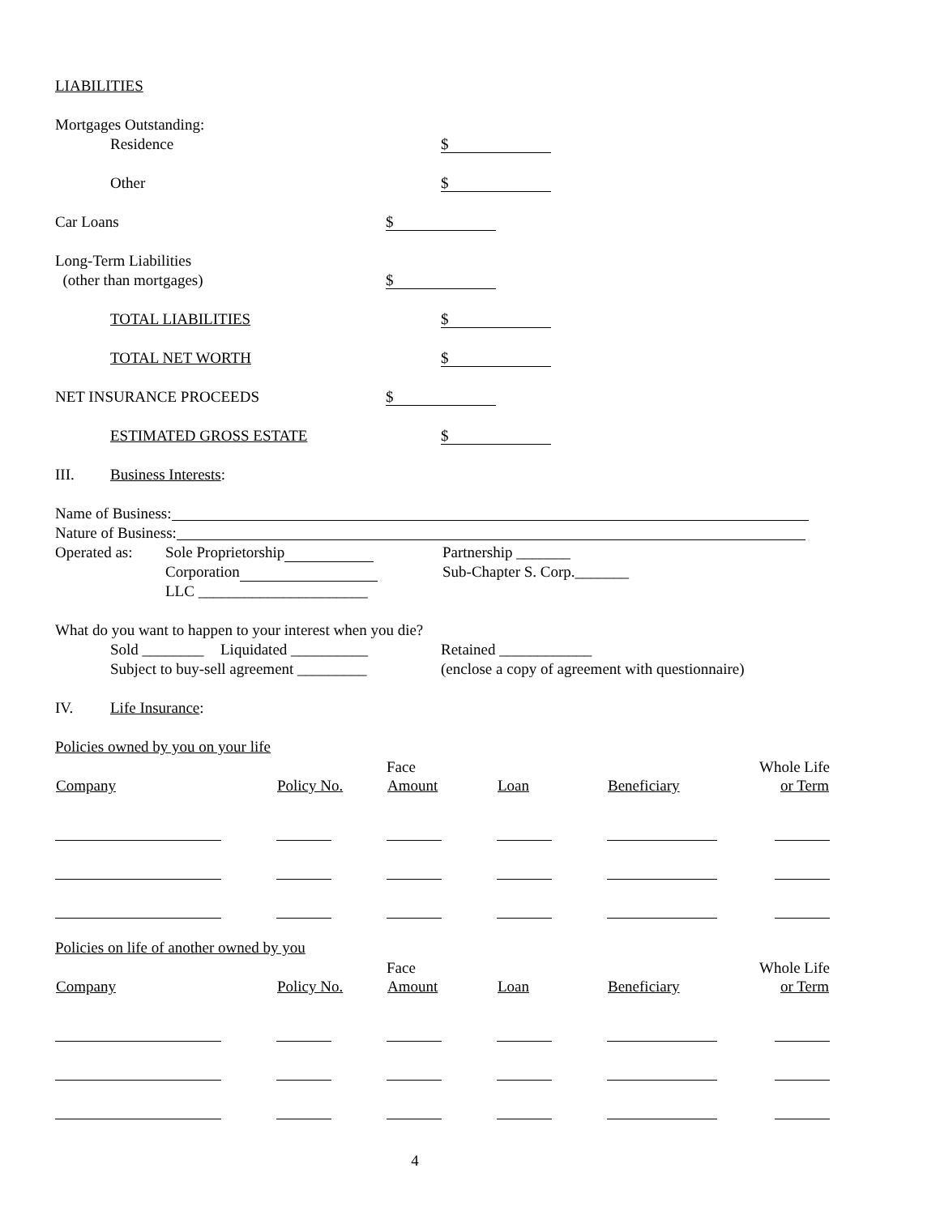LIABILITIES
Mortgages Outstanding:
Residence
$
Other
$
Car Loans
$
Long-Term Liabilities
(other than mortgages)
$
TOTAL LIABILITIES
$
TOTAL NET WORTH
$
NET INSURANCE PROCEEDS
$
ESTIMATED GROSS ESTATE
$
III. Business Interests:
Name of Business:
Nature of Business:
Operated as: Sole Proprietorship Partnership _______
Corporation Sub-Chapter S. Corp._______
LLC ______________________
What do you want to happen to your interest when you die?
Sold ________ Liquidated __________ Retained ____________
Subject to buy-sell agreement _________ (enclose a copy of agreement with questionnaire)
IV. Life Insurance:
Policies owned by you on your life
| | | Face | | | Whole Life |
| Company | Policy No. | Amount | Loan | Beneficiary | or Term |
Policies on life of another owned by you
| | | Face | | | Whole Life |
| Company | Policy No. | Amount | Loan | Beneficiary | or Term |
4